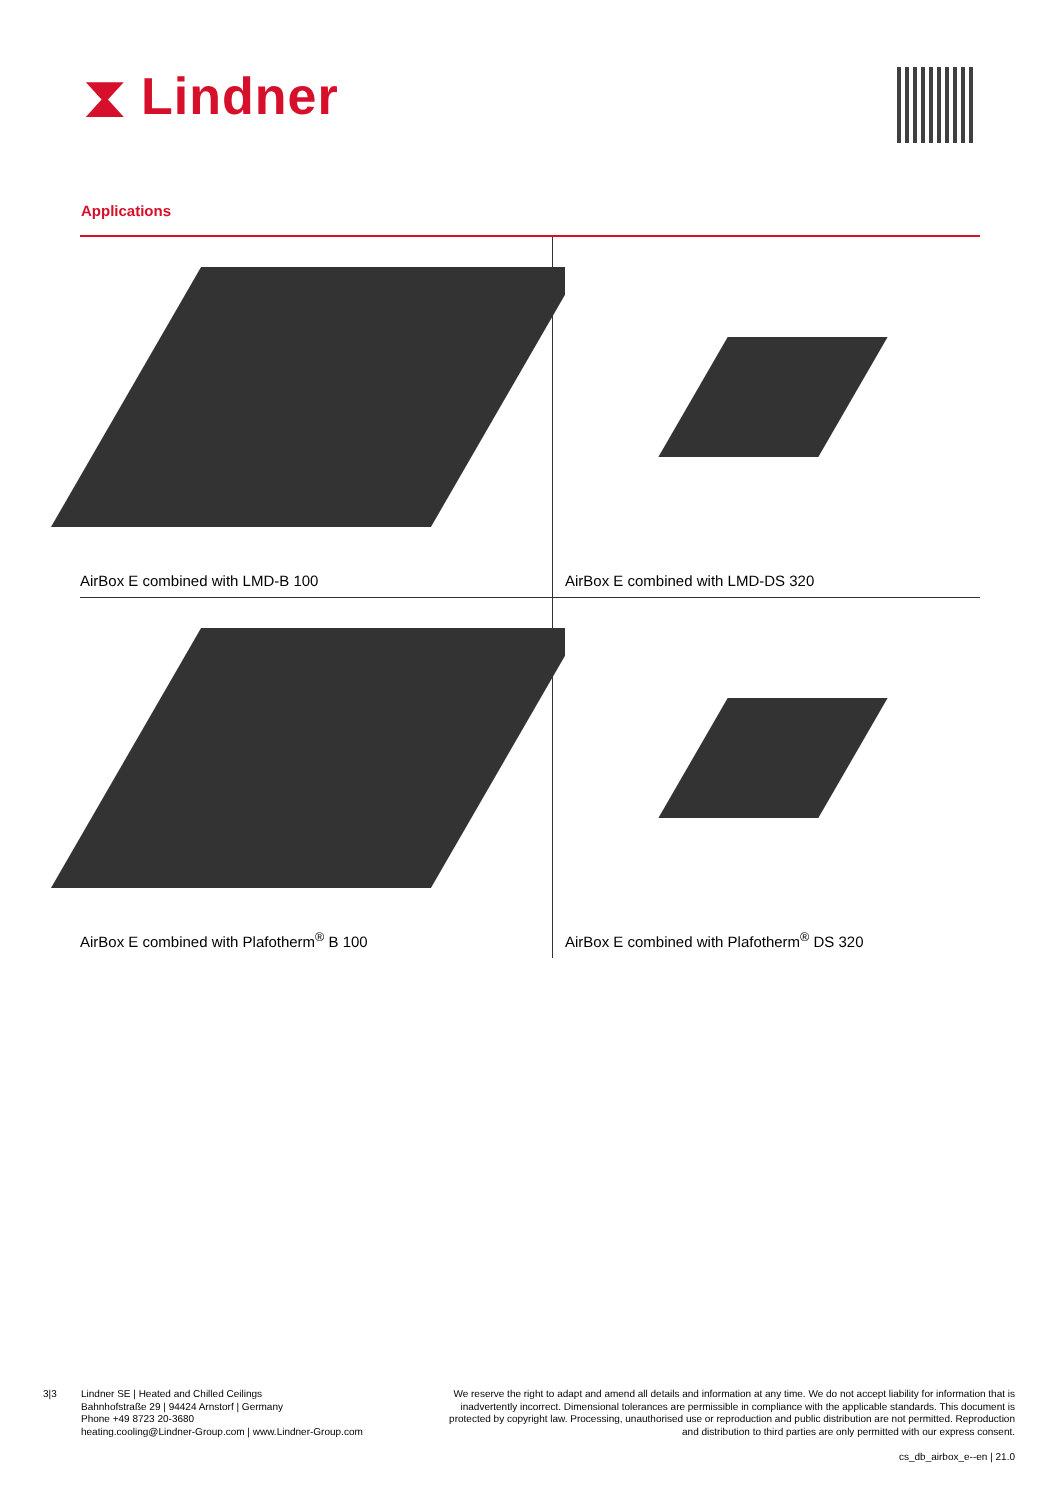⧗ Lindner
Applications
AirBox E combined with LMD-B 100
AirBox E combined with LMD-DS 320
AirBox E combined with Plafotherm<sup>®</sup> B 100
AirBox E combined with Plafotherm<sup>®</sup> DS 320
3|3
Lindner SE | Heated and Chilled Ceilings
Bahnhofstraße 29 | 94424 Arnstorf | Germany
Phone +49 8723 20-3680
heating.cooling@Lindner-Group.com | www.Lindner-Group.com
We reserve the right to adapt and amend all details and information at any time. We do not accept liability for information that is inadvertently incorrect. Dimensional tolerances are permissible in compliance with the applicable standards. This document is protected by copyright law. Processing, unauthorised use or reproduction and public distribution are not permitted. Reproduction and distribution to third parties are only permitted with our express consent.
cs_db_airbox_e--en | 21.0